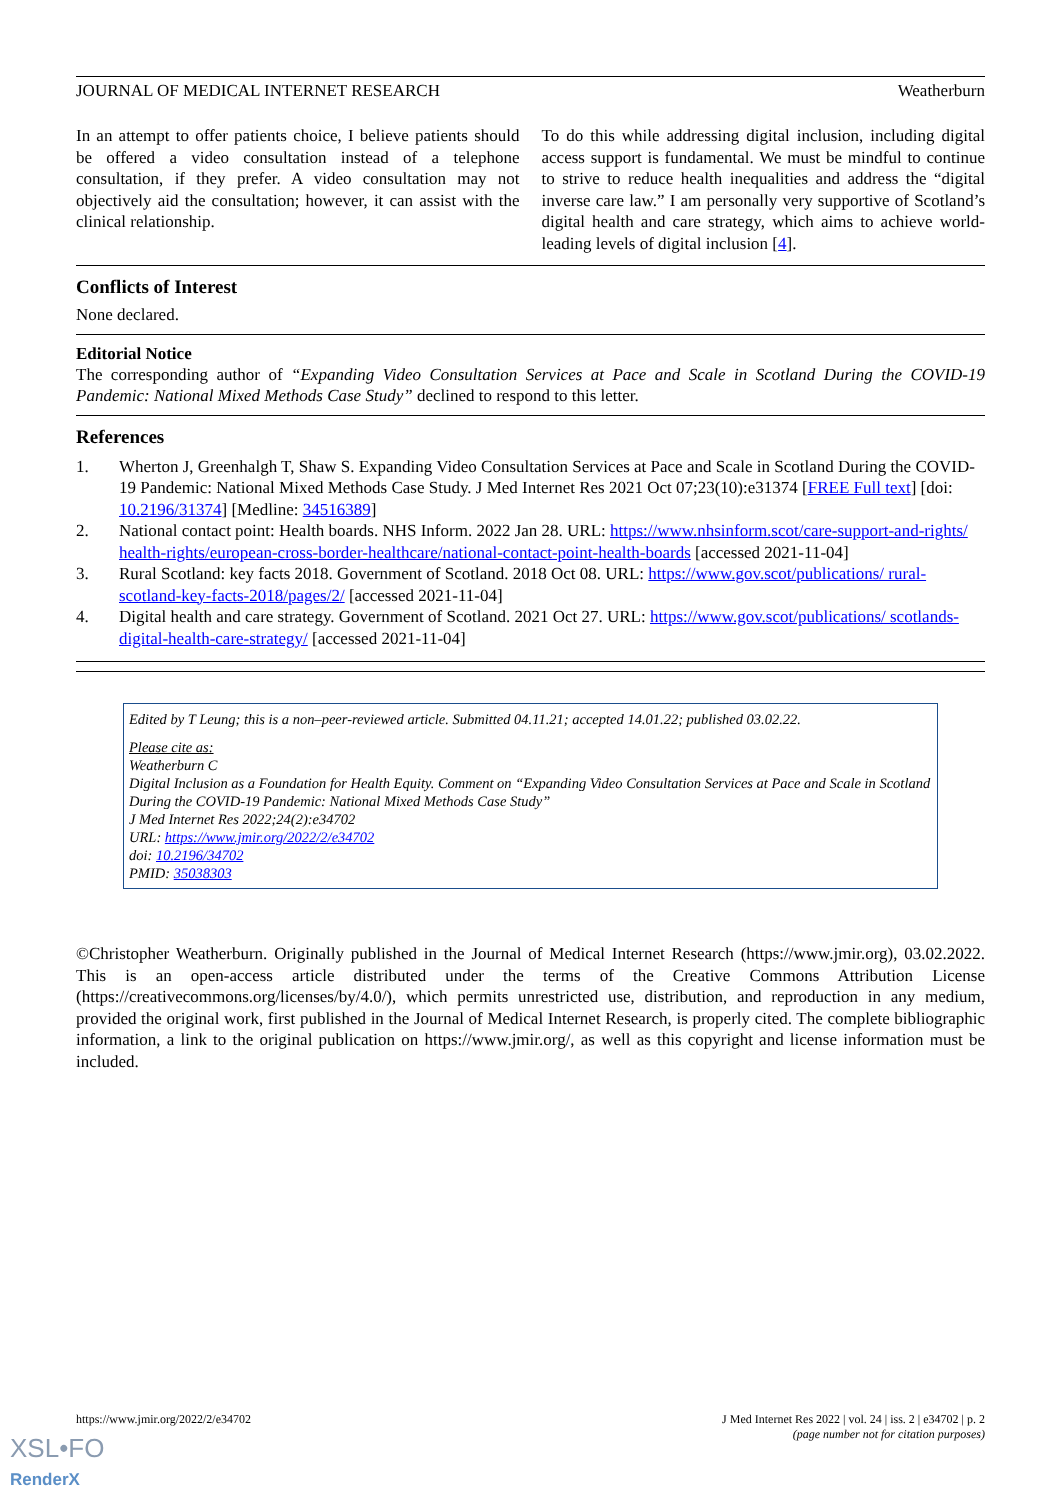JOURNAL OF MEDICAL INTERNET RESEARCH Weatherburn
In an attempt to offer patients choice, I believe patients should be offered a video consultation instead of a telephone consultation, if they prefer. A video consultation may not objectively aid the consultation; however, it can assist with the clinical relationship.
To do this while addressing digital inclusion, including digital access support is fundamental. We must be mindful to continue to strive to reduce health inequalities and address the “digital inverse care law.” I am personally very supportive of Scotland’s digital health and care strategy, which aims to achieve world-leading levels of digital inclusion [4].
Conflicts of Interest
None declared.
Editorial Notice
The corresponding author of “Expanding Video Consultation Services at Pace and Scale in Scotland During the COVID-19 Pandemic: National Mixed Methods Case Study” declined to respond to this letter.
References
1. Wherton J, Greenhalgh T, Shaw S. Expanding Video Consultation Services at Pace and Scale in Scotland During the COVID-19 Pandemic: National Mixed Methods Case Study. J Med Internet Res 2021 Oct 07;23(10):e31374 [FREE Full text] [doi: 10.2196/31374] [Medline: 34516389]
2. National contact point: Health boards. NHS Inform. 2022 Jan 28. URL: https://www.nhsinform.scot/care-support-and-rights/ health-rights/european-cross-border-healthcare/national-contact-point-health-boards [accessed 2021-11-04]
3. Rural Scotland: key facts 2018. Government of Scotland. 2018 Oct 08. URL: https://www.gov.scot/publications/ rural-scotland-key-facts-2018/pages/2/ [accessed 2021-11-04]
4. Digital health and care strategy. Government of Scotland. 2021 Oct 27. URL: https://www.gov.scot/publications/ scotlands-digital-health-care-strategy/ [accessed 2021-11-04]
Edited by T Leung; this is a non–peer-reviewed article. Submitted 04.11.21; accepted 14.01.22; published 03.02.22.
Please cite as:
Weatherburn C
Digital Inclusion as a Foundation for Health Equity. Comment on “Expanding Video Consultation Services at Pace and Scale in Scotland During the COVID-19 Pandemic: National Mixed Methods Case Study”
J Med Internet Res 2022;24(2):e34702
URL: https://www.jmir.org/2022/2/e34702
doi: 10.2196/34702
PMID: 35038303
©Christopher Weatherburn. Originally published in the Journal of Medical Internet Research (https://www.jmir.org), 03.02.2022. This is an open-access article distributed under the terms of the Creative Commons Attribution License (https://creativecommons.org/licenses/by/4.0/), which permits unrestricted use, distribution, and reproduction in any medium, provided the original work, first published in the Journal of Medical Internet Research, is properly cited. The complete bibliographic information, a link to the original publication on https://www.jmir.org/, as well as this copyright and license information must be included.
https://www.jmir.org/2022/2/e34702 J Med Internet Res 2022 | vol. 24 | iss. 2 | e34702 | p. 2
(page number not for citation purposes)
XSL•FO
RenderX